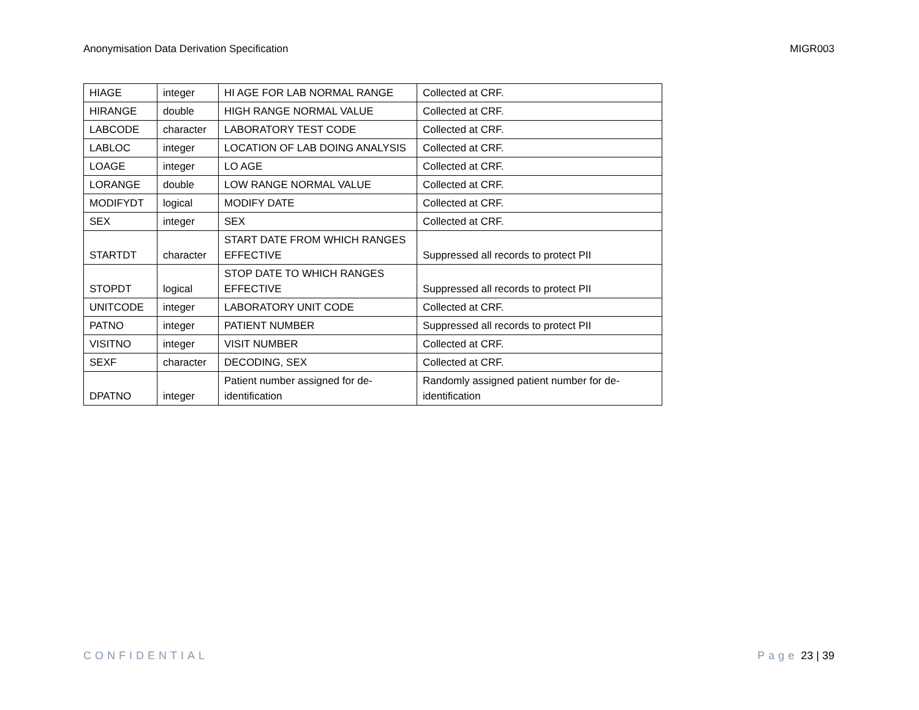Anonymisation Data Derivation Specification MIGR003
| HIAGE | integer | HI AGE FOR LAB NORMAL RANGE | Collected at CRF. |
| HIRANGE | double | HIGH RANGE NORMAL VALUE | Collected at CRF. |
| LABCODE | character | LABORATORY TEST CODE | Collected at CRF. |
| LABLOC | integer | LOCATION OF LAB DOING ANALYSIS | Collected at CRF. |
| LOAGE | integer | LO AGE | Collected at CRF. |
| LORANGE | double | LOW RANGE NORMAL VALUE | Collected at CRF. |
| MODIFYDT | logical | MODIFY DATE | Collected at CRF. |
| SEX | integer | SEX | Collected at CRF. |
| STARTDT | character | START DATE FROM WHICH RANGES EFFECTIVE | Suppressed all records to protect PII |
| STOPDT | logical | STOP DATE TO WHICH RANGES EFFECTIVE | Suppressed all records to protect PII |
| UNITCODE | integer | LABORATORY UNIT CODE | Collected at CRF. |
| PATNO | integer | PATIENT NUMBER | Suppressed all records to protect PII |
| VISITNO | integer | VISIT NUMBER | Collected at CRF. |
| SEXF | character | DECODING, SEX | Collected at CRF. |
| DPATNO | integer | Patient number assigned for de-identification | Randomly assigned patient number for de-identification |
CONFIDENTIAL Page 23 | 39